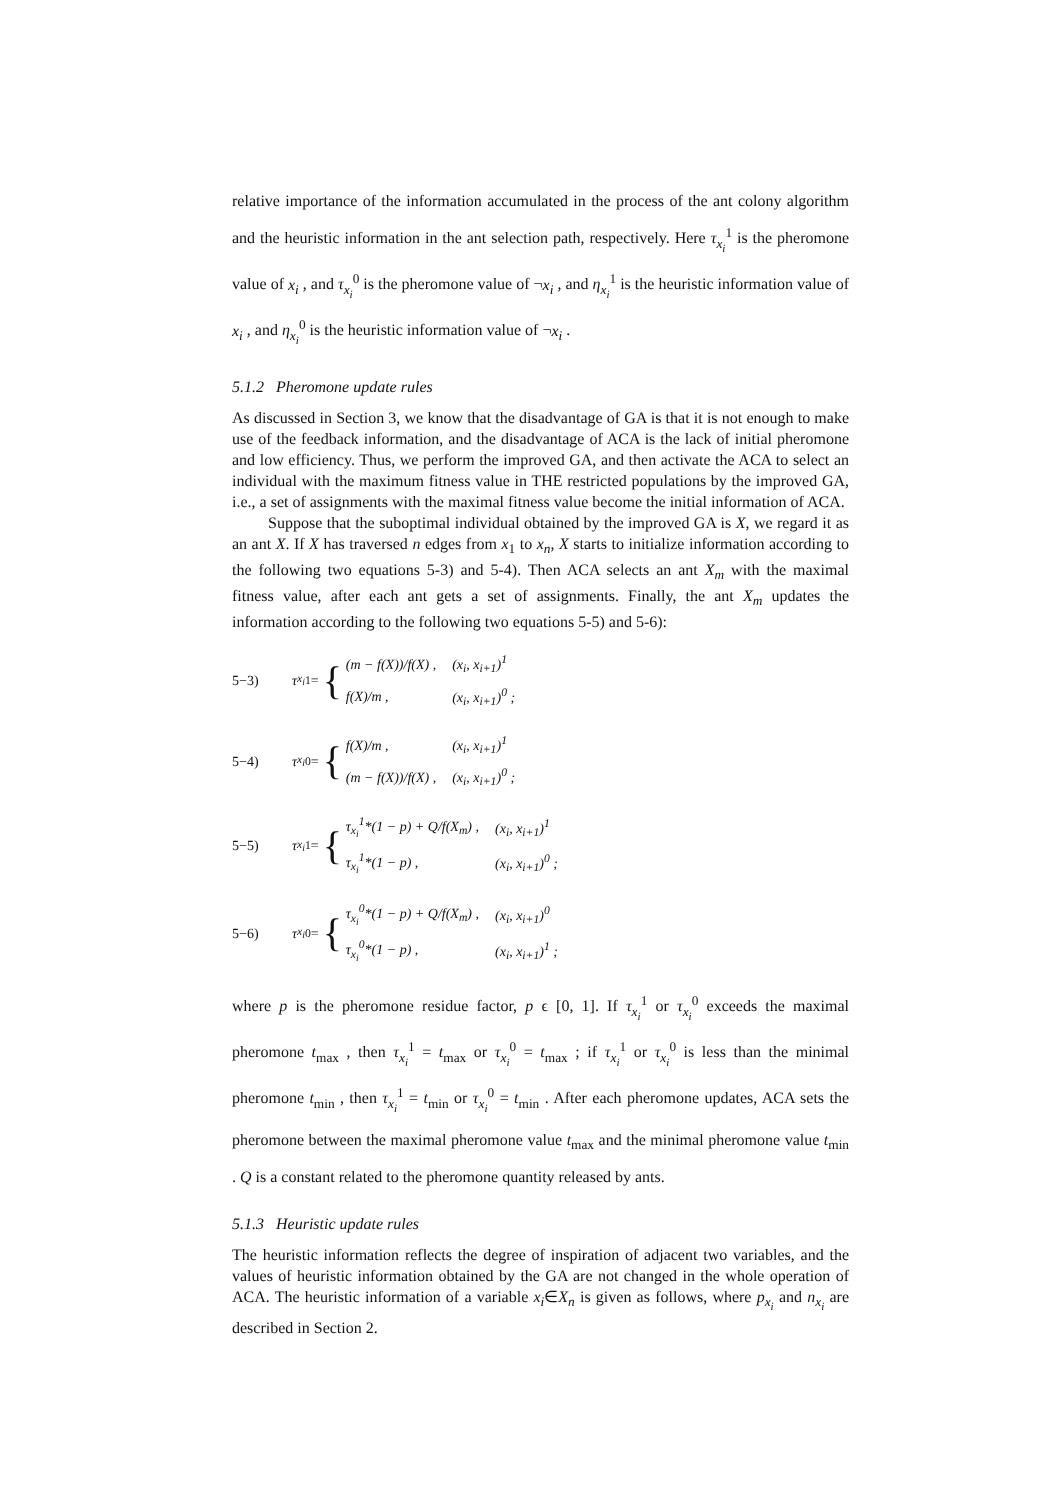relative importance of the information accumulated in the process of the ant colony algorithm and the heuristic information in the ant selection path, respectively. Here τ<sub>x<sub>i</sub></sub><sup>1</sup> is the pheromone value of x<sub>i</sub> , and τ<sub>x<sub>i</sub></sub><sup>0</sup> is the pheromone value of ¬x<sub>i</sub> , and η<sub>x<sub>i</sub></sub><sup>1</sup> is the heuristic information value of x<sub>i</sub> , and η<sub>x<sub>i</sub></sub><sup>0</sup> is the heuristic information value of ¬x<sub>i</sub> .
5.1.2 Pheromone update rules
As discussed in Section 3, we know that the disadvantage of GA is that it is not enough to make use of the feedback information, and the disadvantage of ACA is the lack of initial pheromone and low efficiency. Thus, we perform the improved GA, and then activate the ACA to select an individual with the maximum fitness value in THE restricted populations by the improved GA, i.e., a set of assignments with the maximal fitness value become the initial information of ACA.
Suppose that the suboptimal individual obtained by the improved GA is X, we regard it as an ant X. If X has traversed n edges from x<sub>1</sub> to x<sub>n</sub>, X starts to initialize information according to the following two equations 5-3) and 5-4). Then ACA selects an ant X<sub>m</sub> with the maximal fitness value, after each ant gets a set of assignments. Finally, the ant X<sub>m</sub> updates the information according to the following two equations 5-5) and 5-6):
5−3) τ<sub>x<sub>i</sub></sub><sup>1</sup> = {
| (m − f(X))/f(X) , | (x<sub>i</sub>, x<sub>i+1</sub>)<sup>1</sup> |
| f(X)/m , | (x<sub>i</sub>, x<sub>i+1</sub>)<sup>0</sup> ; |
5−4) τ<sub>x<sub>i</sub></sub><sup>0</sup> = {
| f(X)/m , | (x<sub>i</sub>, x<sub>i+1</sub>)<sup>1</sup> |
| (m − f(X))/f(X) , | (x<sub>i</sub>, x<sub>i+1</sub>)<sup>0</sup> ; |
5−5) τ<sub>x<sub>i</sub></sub><sup>1</sup> = {
| τ<sub>x<sub>i</sub></sub><sup>1</sup>*(1 − p) + Q/f(X<sub>m</sub>) , | (x<sub>i</sub>, x<sub>i+1</sub>)<sup>1</sup> |
| τ<sub>x<sub>i</sub></sub><sup>1</sup>*(1 − p) , | (x<sub>i</sub>, x<sub>i+1</sub>)<sup>0</sup> ; |
5−6) τ<sub>x<sub>i</sub></sub><sup>0</sup> = {
| τ<sub>x<sub>i</sub></sub><sup>0</sup>*(1 − p) + Q/f(X<sub>m</sub>) , | (x<sub>i</sub>, x<sub>i+1</sub>)<sup>0</sup> |
| τ<sub>x<sub>i</sub></sub><sup>0</sup>*(1 − p) , | (x<sub>i</sub>, x<sub>i+1</sub>)<sup>1</sup> ; |
where p is the pheromone residue factor, p ϵ [0, 1]. If τ<sub>x<sub>i</sub></sub><sup>1</sup> or τ<sub>x<sub>i</sub></sub><sup>0</sup> exceeds the maximal pheromone t<sub>max</sub> , then τ<sub>x<sub>i</sub></sub><sup>1</sup> = t<sub>max</sub> or τ<sub>x<sub>i</sub></sub><sup>0</sup> = t<sub>max</sub> ; if τ<sub>x<sub>i</sub></sub><sup>1</sup> or τ<sub>x<sub>i</sub></sub><sup>0</sup> is less than the minimal pheromone t<sub>min</sub> , then τ<sub>x<sub>i</sub></sub><sup>1</sup> = t<sub>min</sub> or τ<sub>x<sub>i</sub></sub><sup>0</sup> = t<sub>min</sub> . After each pheromone updates, ACA sets the pheromone between the maximal pheromone value t<sub>max</sub> and the minimal pheromone value t<sub>min</sub> . Q is a constant related to the pheromone quantity released by ants.
5.1.3 Heuristic update rules
The heuristic information reflects the degree of inspiration of adjacent two variables, and the values of heuristic information obtained by the GA are not changed in the whole operation of ACA. The heuristic information of a variable x<sub>i</sub>∈X<sub>n</sub> is given as follows, where p<sub>x<sub>i</sub></sub> and n<sub>x<sub>i</sub></sub> are described in Section 2.